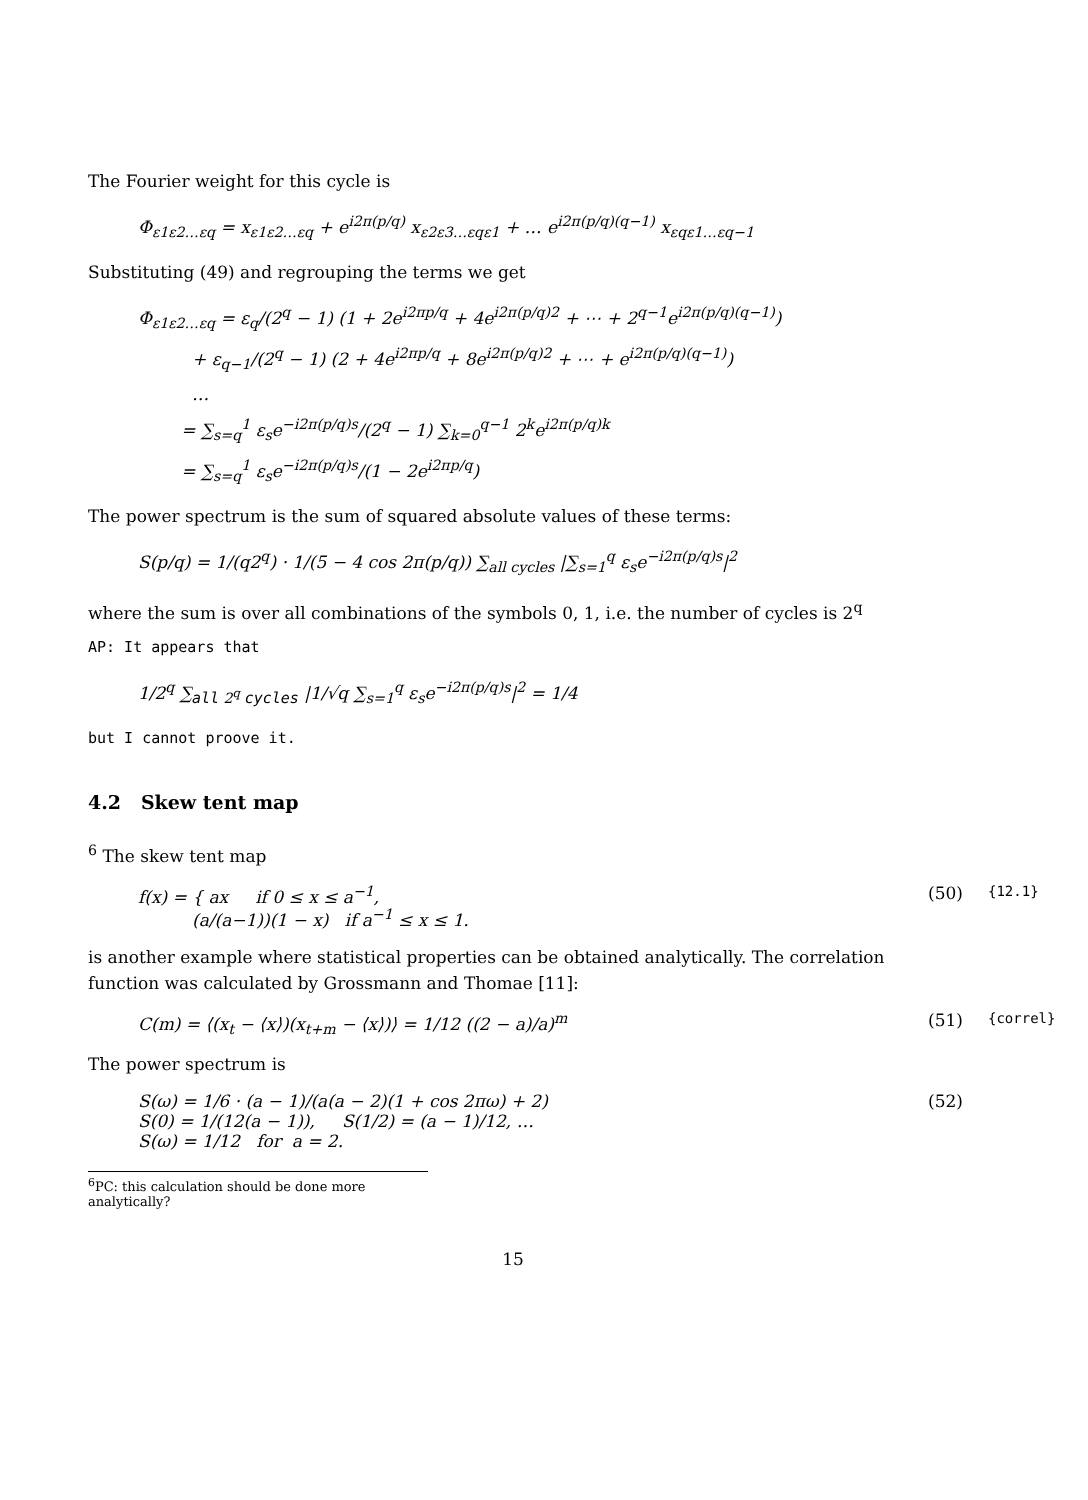The Fourier weight for this cycle is
Φ<sub>ε1ε2…εq</sub> = x<sub>ε1ε2…εq</sub> + e<sup>i2π(p/q)</sup> x<sub>ε2ε3…εqε1</sub> + … e<sup>i2π(p/q)(q−1)</sup> x<sub>εqε1…εq−1</sub>
Substituting (49) and regrouping the terms we get
Φ<sub>ε1ε2…εq</sub> = ε<sub>q</sub>/(2<sup>q</sup> − 1) (1 + 2e<sup>i2πp/q</sup> + 4e<sup>i2π(p/q)2</sup> + ⋯ + 2<sup>q−1</sup>e<sup>i2π(p/q)(q−1)</sup>)
+ ε<sub>q−1</sub>/(2<sup>q</sup> − 1) (2 + 4e<sup>i2πp/q</sup> + 8e<sup>i2π(p/q)2</sup> + ⋯ + e<sup>i2π(p/q)(q−1)</sup>)
…
= ∑<sub>s=q</sub><sup>1</sup> ε<sub>s</sub>e<sup>−i2π(p/q)s</sup>/(2<sup>q</sup> − 1) ∑<sub>k=0</sub><sup>q−1</sup> 2<sup>k</sup>e<sup>i2π(p/q)k</sup>
= ∑<sub>s=q</sub><sup>1</sup> ε<sub>s</sub>e<sup>−i2π(p/q)s</sup>/(1 − 2e<sup>i2πp/q</sup>)
The power spectrum is the sum of squared absolute values of these terms:
S(p/q) = 1/(q2<sup>q</sup>) · 1/(5 − 4 cos 2π(p/q)) ∑<sub>all cycles</sub> |∑<sub>s=1</sub><sup>q</sup> ε<sub>s</sub>e<sup>−i2π(p/q)s</sup>|<sup>2</sup>
where the sum is over all combinations of the symbols 0, 1, i.e. the number of cycles is 2<sup>q</sup>
AP: It appears that
1/2<sup>q</sup> ∑<sub>all 2<sup>q</sup> cycles</sub> |1/√q ∑<sub>s=1</sub><sup>q</sup> ε<sub>s</sub>e<sup>−i2π(p/q)s</sup>|<sup>2</sup> = 1/4
but I cannot proove it.
4.2 Skew tent map
<sup>6</sup> The skew tent map
f(x) = { ax if 0 ≤ x ≤ a<sup>−1</sup>,
(a/(a−1))(1 − x) if a<sup>−1</sup> ≤ x ≤ 1. (50) {12.1}
is another example where statistical properties can be obtained analytically. The correlation function was calculated by Grossmann and Thomae [11]:
C(m) = ⟨(x<sub>t</sub> − ⟨x⟩)(x<sub>t+m</sub> − ⟨x⟩)⟩ = 1/12 ((2 − a)/a)<sup>m</sup> (51) {correl}
The power spectrum is
S(ω) = 1/6 · (a − 1)/(a(a − 2)(1 + cos 2πω) + 2)
S(0) = 1/(12(a − 1)), S(1/2) = (a − 1)/12, …
S(ω) = 1/12 for a = 2. (52)
<sup>6</sup> PC: this calculation should be done more analytically?
15